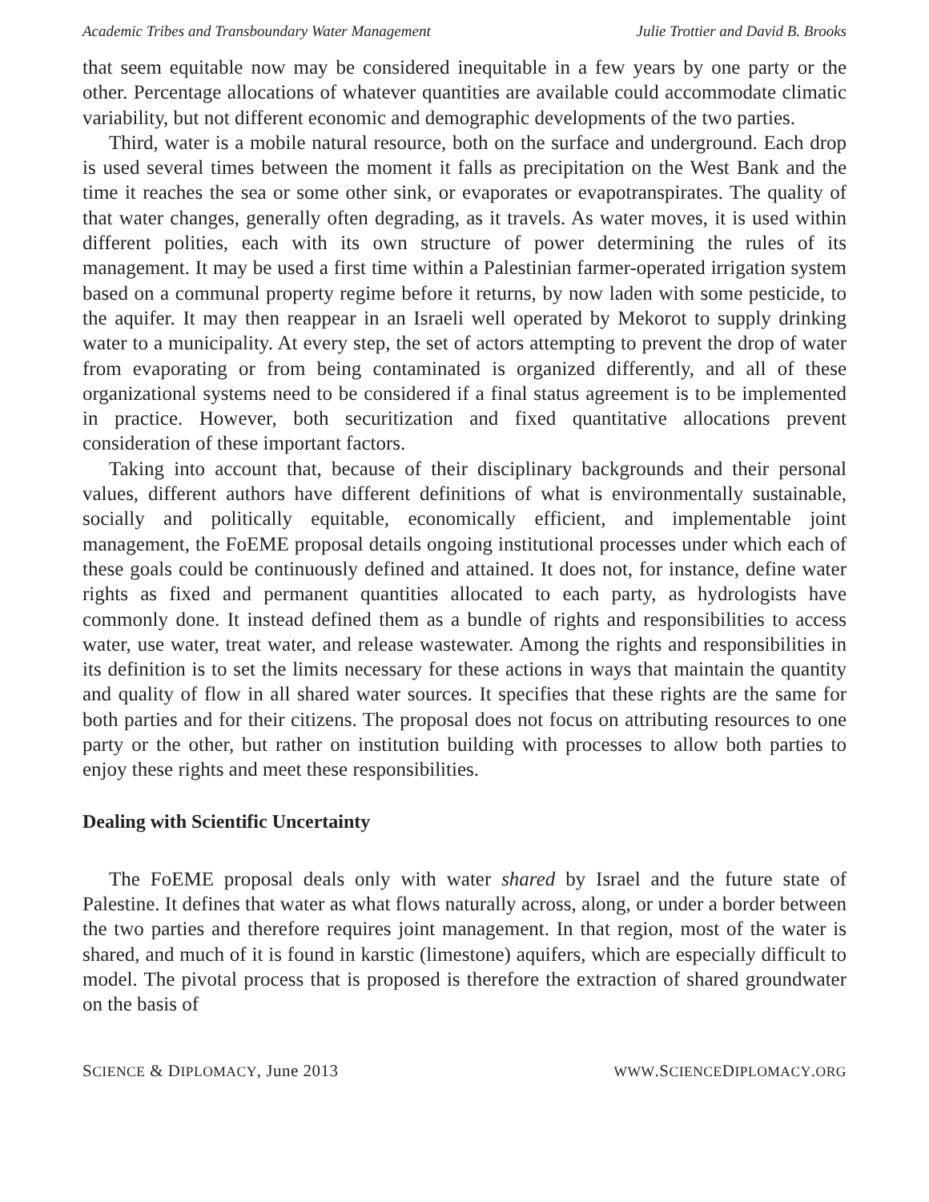Academic Tribes and Transboundary Water Management Julie Trottier and David B. Brooks
that seem equitable now may be considered inequitable in a few years by one party or the other. Percentage allocations of whatever quantities are available could accommodate climatic variability, but not different economic and demographic developments of the two parties.
Third, water is a mobile natural resource, both on the surface and underground. Each drop is used several times between the moment it falls as precipitation on the West Bank and the time it reaches the sea or some other sink, or evaporates or evapotranspirates. The quality of that water changes, generally often degrading, as it travels. As water moves, it is used within different polities, each with its own structure of power determining the rules of its management. It may be used a first time within a Palestinian farmer-operated irrigation system based on a communal property regime before it returns, by now laden with some pesticide, to the aquifer. It may then reappear in an Israeli well operated by Mekorot to supply drinking water to a municipality. At every step, the set of actors attempting to prevent the drop of water from evaporating or from being contaminated is organized differently, and all of these organizational systems need to be considered if a final status agreement is to be implemented in practice. However, both securitization and fixed quantitative allocations prevent consideration of these important factors.
Taking into account that, because of their disciplinary backgrounds and their personal values, different authors have different definitions of what is environmentally sustainable, socially and politically equitable, economically efficient, and implementable joint management, the FoEME proposal details ongoing institutional processes under which each of these goals could be continuously defined and attained. It does not, for instance, define water rights as fixed and permanent quantities allocated to each party, as hydrologists have commonly done. It instead defined them as a bundle of rights and responsibilities to access water, use water, treat water, and release wastewater. Among the rights and responsibilities in its definition is to set the limits necessary for these actions in ways that maintain the quantity and quality of flow in all shared water sources. It specifies that these rights are the same for both parties and for their citizens. The proposal does not focus on attributing resources to one party or the other, but rather on institution building with processes to allow both parties to enjoy these rights and meet these responsibilities.
Dealing with Scientific Uncertainty
The FoEME proposal deals only with water shared by Israel and the future state of Palestine. It defines that water as what flows naturally across, along, or under a border between the two parties and therefore requires joint management. In that region, most of the water is shared, and much of it is found in karstic (limestone) aquifers, which are especially difficult to model. The pivotal process that is proposed is therefore the extraction of shared groundwater on the basis of
SCIENCE & DIPLOMACY, June 2013 WWW.SCIENCEDIPLOMACY.ORG